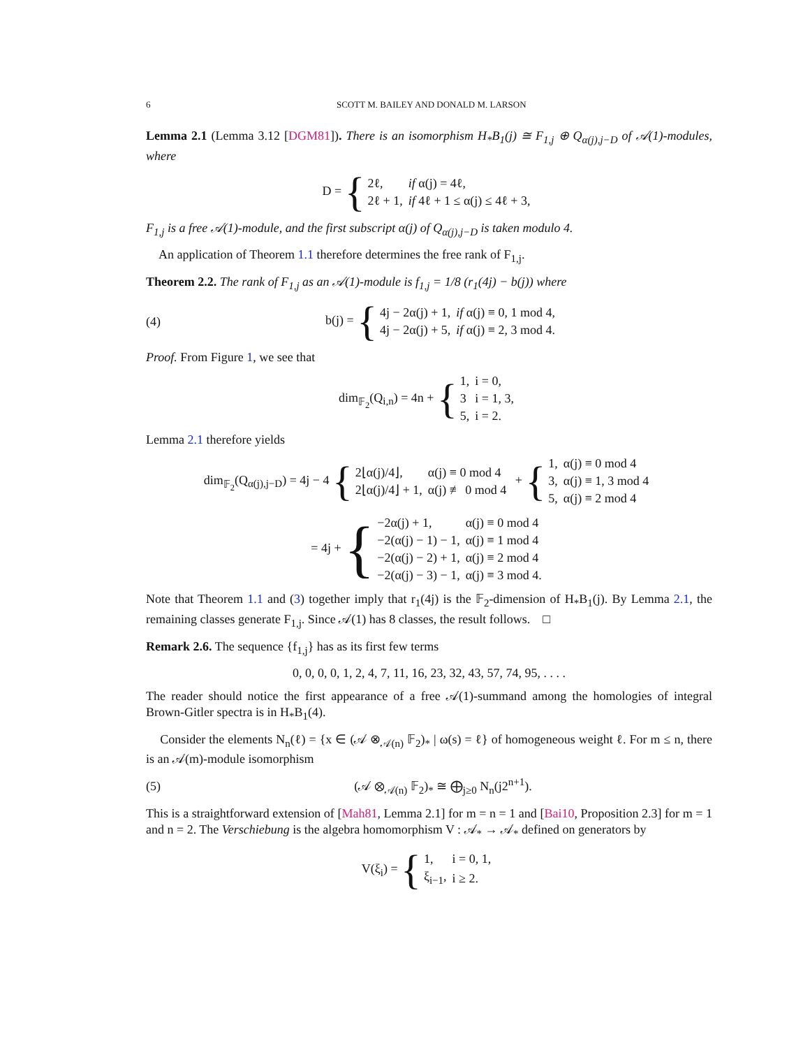6 SCOTT M. BAILEY AND DONALD M. LARSON
Lemma 2.1 (Lemma 3.12 [DGM81]). There is an isomorphism H<sub>*</sub>B<sub>1</sub>(j) ≅ F<sub>1,j</sub> ⊕ Q<sub>α(j),j−D</sub> of 𝒜(1)-modules, where
D = {
| 2ℓ, | if α(j) = 4ℓ, |
| 2ℓ + 1, | if 4ℓ + 1 ≤ α(j) ≤ 4ℓ + 3, |
F<sub>1,j</sub> is a free 𝒜(1)-module, and the first subscript α(j) of Q<sub>α(j),j−D</sub> is taken modulo 4.
An application of Theorem 1.1 therefore determines the free rank of F<sub>1,j</sub>.
Theorem 2.2. The rank of F<sub>1,j</sub> as an 𝒜(1)-module is f<sub>1,j</sub> = 1/8 (r<sub>1</sub>(4j) − b(j)) where
(4)
b(j) = {
| 4j − 2α(j) + 1, | if α(j) ≡ 0, 1 mod 4, |
| 4j − 2α(j) + 5, | if α(j) ≡ 2, 3 mod 4. |
Proof. From Figure 1, we see that
dim<sub>𝔽<sub>2</sub></sub>(Q<sub>i,n</sub>) = 4n + {
| 1, | i = 0, |
| 3 | i = 1, 3, |
| 5, | i = 2. |
Lemma 2.1 therefore yields
dim<sub>𝔽<sub>2</sub></sub>(Q<sub>α(j),j−D</sub>) = 4j − 4 {
| 2⌊α(j)/4⌋, | α(j) ≡ 0 mod 4 |
| 2⌊α(j)/4⌋ + 1, | α(j) ≢ 0 mod 4 |
+ {
| 1, | α(j) ≡ 0 mod 4 |
| 3, | α(j) ≡ 1, 3 mod 4 |
| 5, | α(j) ≡ 2 mod 4 |
= 4j + {
| −2α(j) + 1, | α(j) ≡ 0 mod 4 |
| −2(α(j) − 1) − 1, | α(j) ≡ 1 mod 4 |
| −2(α(j) − 2) + 1, | α(j) ≡ 2 mod 4 |
| −2(α(j) − 3) − 1, | α(j) ≡ 3 mod 4. |
Note that Theorem 1.1 and (3) together imply that r<sub>1</sub>(4j) is the 𝔽<sub>2</sub>-dimension of H<sub>*</sub>B<sub>1</sub>(j). By Lemma 2.1, the remaining classes generate F<sub>1,j</sub>. Since 𝒜(1) has 8 classes, the result follows. □
Remark 2.6. The sequence {f<sub>1,j</sub>} has as its first few terms
0, 0, 0, 0, 1, 2, 4, 7, 11, 16, 23, 32, 43, 57, 74, 95, . . . .
The reader should notice the first appearance of a free 𝒜(1)-summand among the homologies of integral Brown-Gitler spectra is in H<sub>*</sub>B<sub>1</sub>(4).
Consider the elements N<sub>n</sub>(ℓ) = {x ∈ (𝒜 ⊗<sub>𝒜(n)</sub> 𝔽<sub>2</sub>)<sub>*</sub> | ω(s) = ℓ} of homogeneous weight ℓ. For m ≤ n, there is an 𝒜(m)-module isomorphism
(5)
(𝒜 ⊗<sub>𝒜(n)</sub> 𝔽<sub>2</sub>)<sub>*</sub> ≅ ⨁<sub>j≥0</sub> N<sub>n</sub>(j2<sup>n+1</sup>).
This is a straightforward extension of [Mah81, Lemma 2.1] for m = n = 1 and [Bai10, Proposition 2.3] for m = 1 and n = 2. The Verschiebung is the algebra homomorphism V : 𝒜<sub>*</sub> → 𝒜<sub>*</sub> defined on generators by
V(ξ<sub>i</sub>) = {
| 1, | i = 0, 1, |
| ξ<sub>i−1</sub>, | i ≥ 2. |